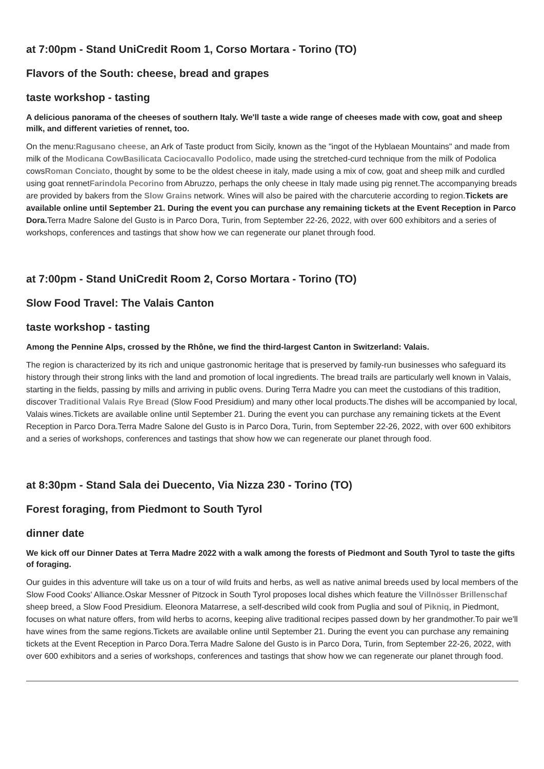at 7:00pm - Stand UniCredit Room 1, Corso Mortara - Torino (TO)
Flavors of the South: cheese, bread and grapes
taste workshop - tasting
A delicious panorama of the cheeses of southern Italy. We'll taste a wide range of cheeses made with cow, goat and sheep milk, and different varieties of rennet, too.
On the menu:Ragusano cheese, an Ark of Taste product from Sicily, known as the "ingot of the Hyblaean Mountains" and made from milk of the Modicana Cow Basilicata Caciocavallo Podolico, made using the stretched-curd technique from the milk of Podolica cowsRoman Conciato, thought by some to be the oldest cheese in italy, made using a mix of cow, goat and sheep milk and curdled using goat rennetFarindola Pecorino from Abruzzo, perhaps the only cheese in Italy made using pig rennet.The accompanying breads are provided by bakers from the Slow Grains network. Wines will also be paired with the charcuterie according to region.Tickets are available online until September 21. During the event you can purchase any remaining tickets at the Event Reception in Parco Dora. Terra Madre Salone del Gusto is in Parco Dora, Turin, from September 22-26, 2022, with over 600 exhibitors and a series of workshops, conferences and tastings that show how we can regenerate our planet through food.
at 7:00pm - Stand UniCredit Room 2, Corso Mortara - Torino (TO)
Slow Food Travel: The Valais Canton
taste workshop - tasting
Among the Pennine Alps, crossed by the Rhône, we find the third-largest Canton in Switzerland: Valais.
The region is characterized by its rich and unique gastronomic heritage that is preserved by family-run businesses who safeguard its history through their strong links with the land and promotion of local ingredients. The bread trails are particularly well known in Valais, starting in the fields, passing by mills and arriving in public ovens. During Terra Madre you can meet the custodians of this tradition, discover Traditional Valais Rye Bread (Slow Food Presidium) and many other local products.The dishes will be accompanied by local, Valais wines.Tickets are available online until September 21. During the event you can purchase any remaining tickets at the Event Reception in Parco Dora.Terra Madre Salone del Gusto is in Parco Dora, Turin, from September 22-26, 2022, with over 600 exhibitors and a series of workshops, conferences and tastings that show how we can regenerate our planet through food.
at 8:30pm - Stand Sala dei Duecento, Via Nizza 230 - Torino (TO)
Forest foraging, from Piedmont to South Tyrol
dinner date
We kick off our Dinner Dates at Terra Madre 2022 with a walk among the forests of Piedmont and South Tyrol to taste the gifts of foraging.
Our guides in this adventure will take us on a tour of wild fruits and herbs, as well as native animal breeds used by local members of the Slow Food Cooks' Alliance.Oskar Messner of Pitzock in South Tyrol proposes local dishes which feature the Villnösser Brillenschaf sheep breed, a Slow Food Presidium. Eleonora Matarrese, a self-described wild cook from Puglia and soul of Pikniq, in Piedmont, focuses on what nature offers, from wild herbs to acorns, keeping alive traditional recipes passed down by her grandmother.To pair we'll have wines from the same regions.Tickets are available online until September 21. During the event you can purchase any remaining tickets at the Event Reception in Parco Dora.Terra Madre Salone del Gusto is in Parco Dora, Turin, from September 22-26, 2022, with over 600 exhibitors and a series of workshops, conferences and tastings that show how we can regenerate our planet through food.